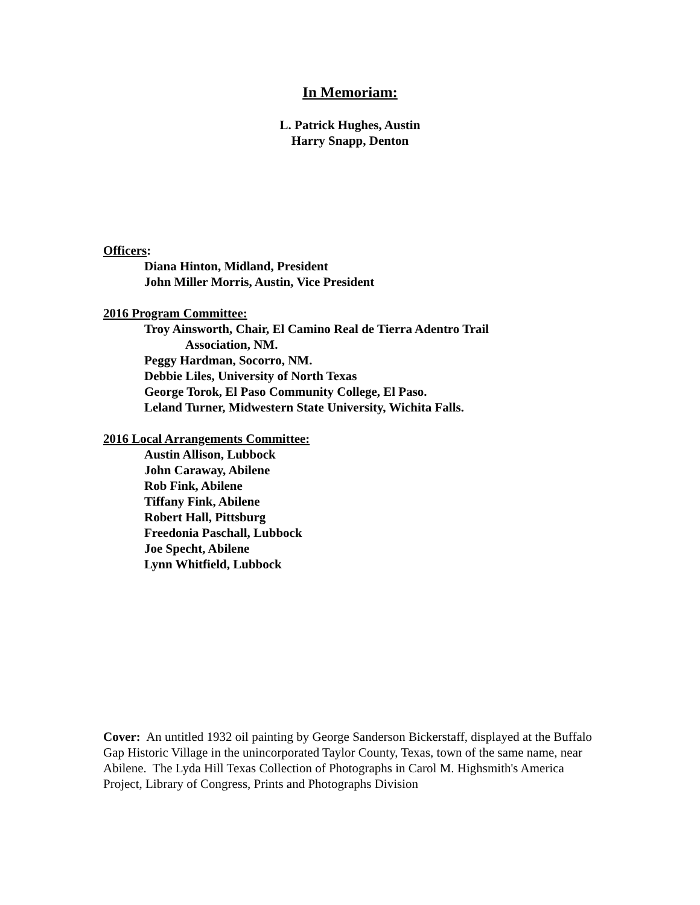In Memoriam:
L. Patrick Hughes, Austin
Harry Snapp, Denton
Officers:
Diana Hinton, Midland, President
John Miller Morris, Austin, Vice President
2016 Program Committee:
Troy Ainsworth, Chair, El Camino Real de Tierra Adentro Trail
Association, NM.
Peggy Hardman, Socorro, NM.
Debbie Liles, University of North Texas
George Torok, El Paso Community College, El Paso.
Leland Turner, Midwestern State University, Wichita Falls.
2016 Local Arrangements Committee:
Austin Allison, Lubbock
John Caraway, Abilene
Rob Fink, Abilene
Tiffany Fink, Abilene
Robert Hall, Pittsburg
Freedonia Paschall, Lubbock
Joe Specht, Abilene
Lynn Whitfield, Lubbock
Cover: An untitled 1932 oil painting by George Sanderson Bickerstaff, displayed at the Buffalo Gap Historic Village in the unincorporated Taylor County, Texas, town of the same name, near Abilene. The Lyda Hill Texas Collection of Photographs in Carol M. Highsmith's America Project, Library of Congress, Prints and Photographs Division